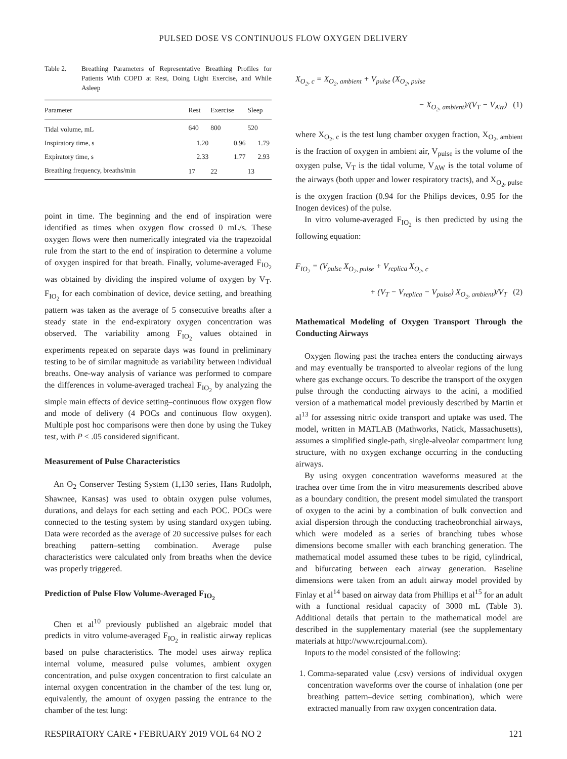PULSED DOSE VS CONTINUOUS FLOW OXYGEN DELIVERY
Table 2. Breathing Parameters of Representative Breathing Profiles for Patients With COPD at Rest, Doing Light Exercise, and While Asleep
| Parameter | Rest | Exercise | Sleep |
| --- | --- | --- | --- |
| Tidal volume, mL | 640 | 800 | 520 |
| Inspiratory time, s | 1.20 | 0.96 | 1.79 |
| Expiratory time, s | 2.33 | 1.77 | 2.93 |
| Breathing frequency, breaths/min | 17 | 22 | 13 |
point in time. The beginning and the end of inspiration were identified as times when oxygen flow crossed 0 mL/s. These oxygen flows were then numerically integrated via the trapezoidal rule from the start to the end of inspiration to determine a volume of oxygen inspired for that breath. Finally, volume-averaged F<sub>IO<sub>2</sub></sub> was obtained by dividing the inspired volume of oxygen by V<sub>T</sub>. F<sub>IO<sub>2</sub></sub> for each combination of device, device setting, and breathing pattern was taken as the average of 5 consecutive breaths after a steady state in the end-expiratory oxygen concentration was observed. The variability among F<sub>IO<sub>2</sub></sub> values obtained in experiments repeated on separate days was found in preliminary testing to be of similar magnitude as variability between individual breaths. One-way analysis of variance was performed to compare the differences in volume-averaged tracheal F<sub>IO<sub>2</sub></sub> by analyzing the simple main effects of device setting–continuous flow oxygen flow and mode of delivery (4 POCs and continuous flow oxygen). Multiple post hoc comparisons were then done by using the Tukey test, with P < .05 considered significant.
Measurement of Pulse Characteristics
An O<sub>2</sub> Conserver Testing System (1,130 series, Hans Rudolph, Shawnee, Kansas) was used to obtain oxygen pulse volumes, durations, and delays for each setting and each POC. POCs were connected to the testing system by using standard oxygen tubing. Data were recorded as the average of 20 successive pulses for each breathing pattern–setting combination. Average pulse characteristics were calculated only from breaths when the device was properly triggered.
Prediction of Pulse Flow Volume-Averaged F<sub>IO<sub>2</sub></sub>
Chen et al<sup>10</sup> previously published an algebraic model that predicts in vitro volume-averaged F<sub>IO<sub>2</sub></sub> in realistic airway replicas based on pulse characteristics. The model uses airway replica internal volume, measured pulse volumes, ambient oxygen concentration, and pulse oxygen concentration to first calculate an internal oxygen concentration in the chamber of the test lung or, equivalently, the amount of oxygen passing the entrance to the chamber of the test lung:
X<sub>O<sub>2</sub>, c</sub> = X<sub>O<sub>2</sub>, ambient</sub> + V<sub>pulse</sub> (X<sub>O<sub>2</sub>, pulse</sub>
− X<sub>O<sub>2</sub>, ambient</sub>)/(V<sub>T</sub> − V<sub>AW</sub>) (1)
where X<sub>O<sub>2</sub>, c</sub> is the test lung chamber oxygen fraction, X<sub>O<sub>2</sub>, ambient</sub> is the fraction of oxygen in ambient air, V<sub>pulse</sub> is the volume of the oxygen pulse, V<sub>T</sub> is the tidal volume, V<sub>AW</sub> is the total volume of the airways (both upper and lower respiratory tracts), and X<sub>O<sub>2</sub>, pulse</sub> is the oxygen fraction (0.94 for the Philips devices, 0.95 for the Inogen devices) of the pulse.
In vitro volume-averaged F<sub>IO<sub>2</sub></sub> is then predicted by using the following equation:
F<sub>IO<sub>2</sub></sub> = (V<sub>pulse</sub> X<sub>O<sub>2</sub>, pulse</sub> + V<sub>replica</sub> X<sub>O<sub>2</sub>, c</sub>
+ (V<sub>T</sub> − V<sub>replica</sub> − V<sub>pulse</sub>) X<sub>O<sub>2</sub>, ambient</sub>)/V<sub>T</sub> (2)
Mathematical Modeling of Oxygen Transport Through the Conducting Airways
Oxygen flowing past the trachea enters the conducting airways and may eventually be transported to alveolar regions of the lung where gas exchange occurs. To describe the transport of the oxygen pulse through the conducting airways to the acini, a modified version of a mathematical model previously described by Martin et al<sup>13</sup> for assessing nitric oxide transport and uptake was used. The model, written in MATLAB (Mathworks, Natick, Massachusetts), assumes a simplified single-path, single-alveolar compartment lung structure, with no oxygen exchange occurring in the conducting airways.
By using oxygen concentration waveforms measured at the trachea over time from the in vitro measurements described above as a boundary condition, the present model simulated the transport of oxygen to the acini by a combination of bulk convection and axial dispersion through the conducting tracheobronchial airways, which were modeled as a series of branching tubes whose dimensions become smaller with each branching generation. The mathematical model assumed these tubes to be rigid, cylindrical, and bifurcating between each airway generation. Baseline dimensions were taken from an adult airway model provided by Finlay et al<sup>14</sup> based on airway data from Phillips et al<sup>15</sup> for an adult with a functional residual capacity of 3000 mL (Table 3). Additional details that pertain to the mathematical model are described in the supplementary material (see the supplementary materials at http://www.rcjournal.com).
Inputs to the model consisted of the following:
1. Comma-separated value (.csv) versions of individual oxygen concentration waveforms over the course of inhalation (one per breathing pattern–device setting combination), which were extracted manually from raw oxygen concentration data.
RESPIRATORY CARE • FEBRUARY 2019 VOL 64 NO 2 121